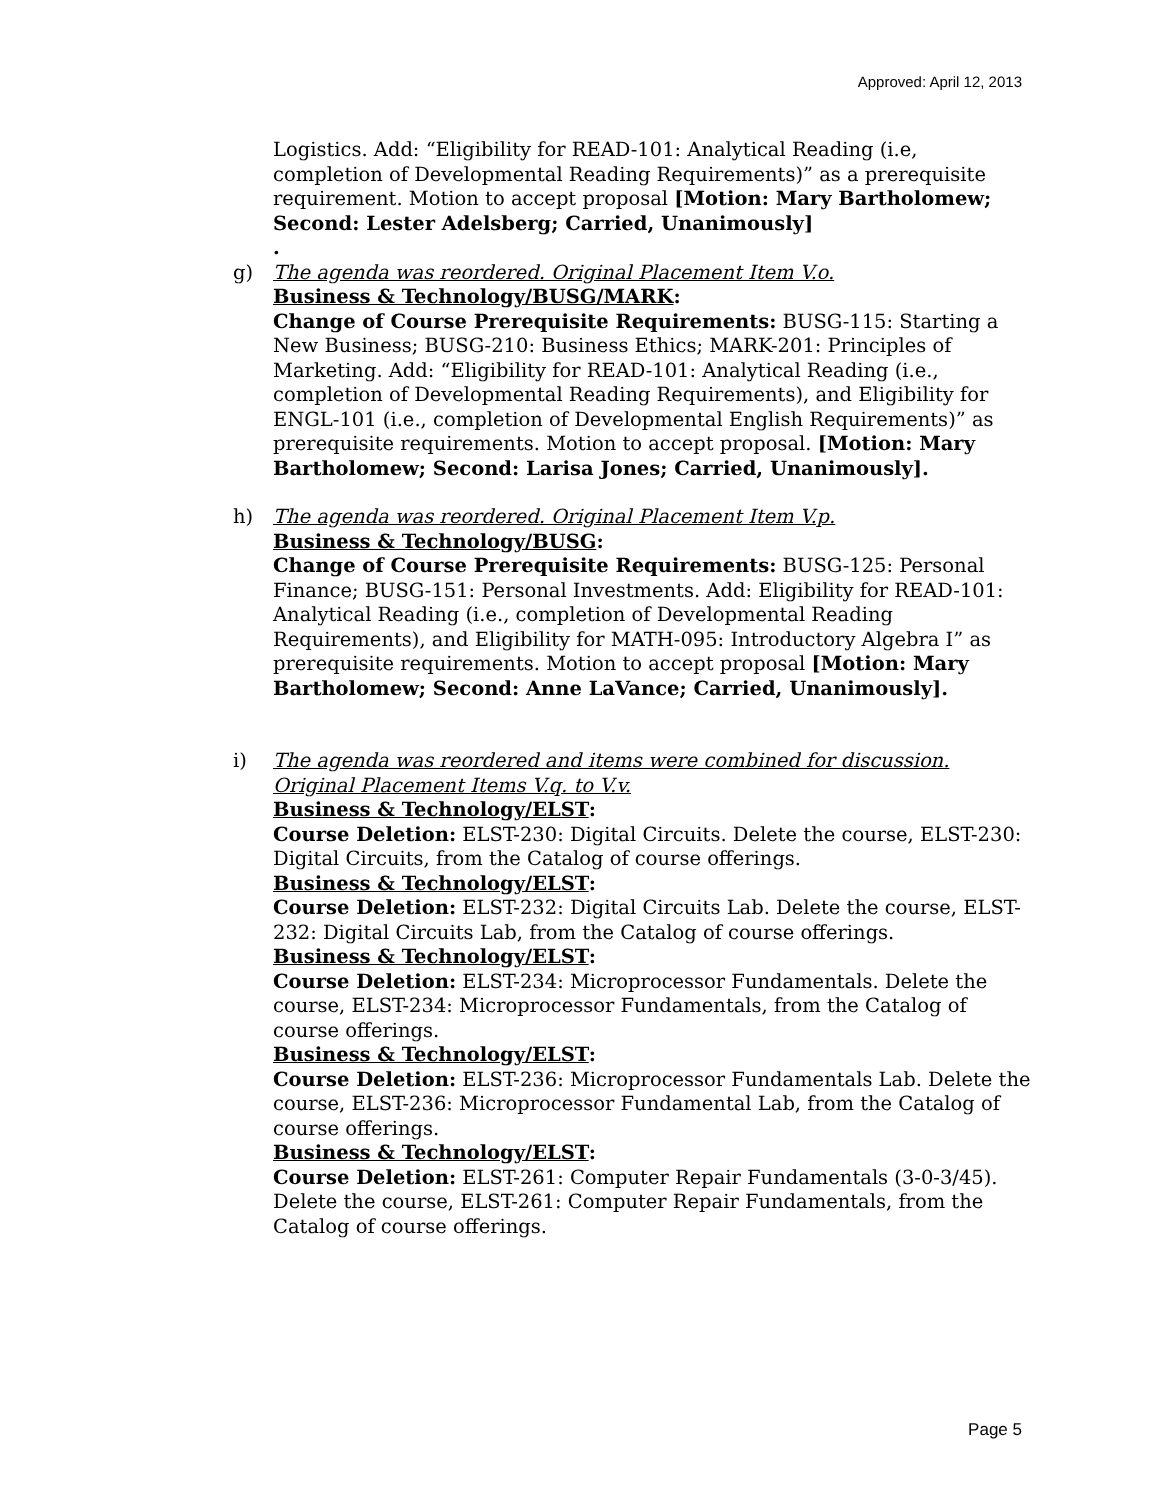Approved: April 12, 2013
Logistics. Add: “Eligibility for READ-101: Analytical Reading (i.e, completion of Developmental Reading Requirements)” as a prerequisite requirement. Motion to accept proposal [Motion: Mary Bartholomew; Second: Lester Adelsberg; Carried, Unanimously]
.
g) The agenda was reordered. Original Placement Item V.o.
Business & Technology/BUSG/MARK:
Change of Course Prerequisite Requirements: BUSG-115: Starting a New Business; BUSG-210: Business Ethics; MARK-201: Principles of Marketing. Add: “Eligibility for READ-101: Analytical Reading (i.e., completion of Developmental Reading Requirements), and Eligibility for ENGL-101 (i.e., completion of Developmental English Requirements)” as prerequisite requirements. Motion to accept proposal. [Motion: Mary Bartholomew; Second: Larisa Jones; Carried, Unanimously].
h) The agenda was reordered. Original Placement Item V.p.
Business & Technology/BUSG:
Change of Course Prerequisite Requirements: BUSG-125: Personal Finance; BUSG-151: Personal Investments. Add: Eligibility for READ-101: Analytical Reading (i.e., completion of Developmental Reading Requirements), and Eligibility for MATH-095: Introductory Algebra I” as prerequisite requirements. Motion to accept proposal [Motion: Mary Bartholomew; Second: Anne LaVance; Carried, Unanimously].
i) The agenda was reordered and items were combined for discussion. Original Placement Items V.q. to V.v.
Business & Technology/ELST:
Course Deletion: ELST-230: Digital Circuits. Delete the course, ELST-230: Digital Circuits, from the Catalog of course offerings.
Business & Technology/ELST:
Course Deletion: ELST-232: Digital Circuits Lab. Delete the course, ELST-232: Digital Circuits Lab, from the Catalog of course offerings.
Business & Technology/ELST:
Course Deletion: ELST-234: Microprocessor Fundamentals. Delete the course, ELST-234: Microprocessor Fundamentals, from the Catalog of course offerings.
Business & Technology/ELST:
Course Deletion: ELST-236: Microprocessor Fundamentals Lab. Delete the course, ELST-236: Microprocessor Fundamental Lab, from the Catalog of course offerings.
Business & Technology/ELST:
Course Deletion: ELST-261: Computer Repair Fundamentals (3-0-3/45). Delete the course, ELST-261: Computer Repair Fundamentals, from the Catalog of course offerings.
Page 5